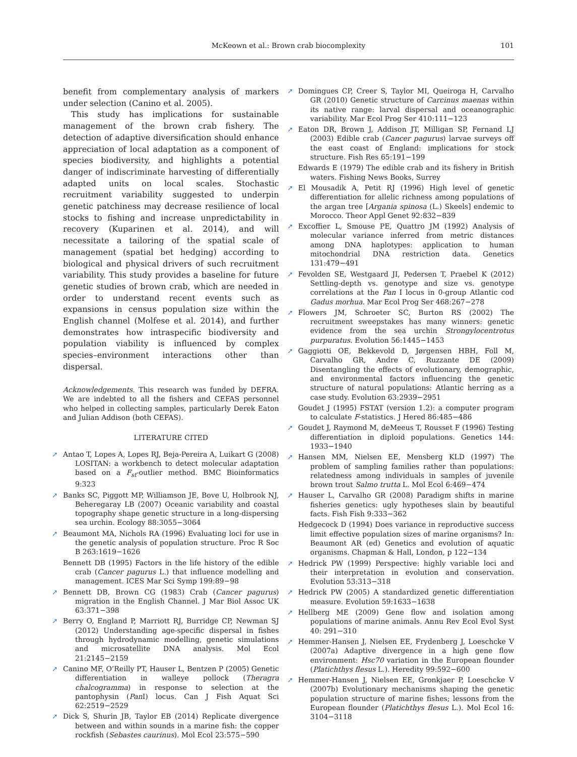McKeown et al.: Brown crab biocomplexity
101
benefit from complementary analysis of markers under selection (Canino et al. 2005).
This study has implications for sustainable management of the brown crab fishery. The detection of adaptive diversification should enhance appreciation of local adaptation as a component of species biodiversity, and highlights a potential danger of indiscriminate harvesting of differentially adapted units on local scales. Stochastic recruitment variability suggested to underpin genetic patchiness may decrease resilience of local stocks to fishing and increase unpredictability in recovery (Kuparinen et al. 2014), and will necessitate a tailoring of the spatial scale of management (spatial bet hedging) according to biological and physical drivers of such recruitment variability. This study provides a baseline for future genetic studies of brown crab, which are needed in order to understand recent events such as expansions in census population size within the English channel (Molfese et al. 2014), and further demonstrates how intraspecific biodiversity and population viability is influenced by complex species–environment interactions other than dispersal.
Acknowledgements. This research was funded by DEFRA. We are indebted to all the fishers and CEFAS personnel who helped in collecting samples, particularly Derek Eaton and Julian Addison (both CEFAS).
LITERATURE CITED
➚ Antao T, Lopes A, Lopes RJ, Beja-Pereira A, Luikart G (2008) LOSITAN: a workbench to detect molecular adaptation based on a F<sub>st</sub>-outlier method. BMC Bioinformatics 9:323
➚ Banks SC, Piggott MP, Williamson JE, Bove U, Holbrook NJ, Beheregaray LB (2007) Oceanic variability and coastal topography shape genetic structure in a long-dispersing sea urchin. Ecology 88:3055−3064
➚ Beaumont MA, Nichols RA (1996) Evaluating loci for use in the genetic analysis of population structure. Proc R Soc B 263:1619−1626
Bennett DB (1995) Factors in the life history of the edible crab (Cancer pagurus L.) that influence modelling and management. ICES Mar Sci Symp 199:89−98
➚ Bennett DB, Brown CG (1983) Crab (Cancer pagurus) migration in the English Channel. J Mar Biol Assoc UK 63:371−398
➚ Berry O, England P, Marriott RJ, Burridge CP, Newman SJ (2012) Understanding age-specific dispersal in fishes through hydrodynamic modelling, genetic simulations and microsatellite DNA analysis. Mol Ecol 21:2145−2159
➚ Canino MF, O’Reilly PT, Hauser L, Bentzen P (2005) Genetic differentiation in walleye pollock (Theragra chalcogramma) in response to selection at the pantophysin (Pan I) locus. Can J Fish Aquat Sci 62:2519−2529
➚ Dick S, Shurin JB, Taylor EB (2014) Replicate divergence between and within sounds in a marine fish: the copper rockfish (Sebastes caurinus). Mol Ecol 23:575−590
➚ Domingues CP, Creer S, Taylor MI, Queiroga H, Carvalho GR (2010) Genetic structure of Carcinus maenas within its native range: larval dispersal and oceanographic variability. Mar Ecol Prog Ser 410:111−123
➚ Eaton DR, Brown J, Addison JT, Milligan SP, Fernand LJ (2003) Edible crab (Cancer pagurus) larvae surveys off the east coast of England: implications for stock structure. Fish Res 65:191−199
Edwards E (1979) The edible crab and its fishery in British waters. Fishing News Books, Surrey
➚ El Mousadik A, Petit RJ (1996) High level of genetic differentiation for allelic richness among populations of the argan tree [Argania spinosa (L.) Skeels] endemic to Morocco. Theor Appl Genet 92:832−839
➚ Excoffier L, Smouse PE, Quattro JM (1992) Analysis of molecular variance inferred from metric distances among DNA haplotypes: application to human mitochondrial DNA restriction data. Genetics 131:479−491
➚ Fevolden SE, Westgaard JI, Pedersen T, Praebel K (2012) Settling-depth vs. genotype and size vs. genotype correlations at the Pan I locus in 0-group Atlantic cod Gadus morhua. Mar Ecol Prog Ser 468:267−278
➚ Flowers JM, Schroeter SC, Burton RS (2002) The recruitment sweepstakes has many winners: genetic evidence from the sea urchin Strongylocentrotus purpuratus. Evolution 56:1445−1453
➚ Gaggiotti OE, Bekkevold D, Jørgensen HBH, Foll M, Carvalho GR, Andre C, Ruzzante DE (2009) Disentangling the effects of evolutionary, demographic, and environmental factors influencing the genetic structure of natural populations: Atlantic herring as a case study. Evolution 63:2939−2951
Goudet J (1995) FSTAT (version 1.2): a computer program to calculate F-statistics. J Hered 86:485−486
➚ Goudet J, Raymond M, deMeeus T, Rousset F (1996) Testing differentiation in diploid populations. Genetics 144: 1933−1940
➚ Hansen MM, Nielsen EE, Mensberg KLD (1997) The problem of sampling families rather than populations: relatedness among individuals in samples of juvenile brown trout Salmo trutta L. Mol Ecol 6:469−474
➚ Hauser L, Carvalho GR (2008) Paradigm shifts in marine fisheries genetics: ugly hypotheses slain by beautiful facts. Fish Fish 9:333−362
Hedgecock D (1994) Does variance in reproductive success limit effective population sizes of marine organisms? In: Beaumont AR (ed) Genetics and evolution of aquatic organisms. Chapman & Hall, London, p 122−134
➚ Hedrick PW (1999) Perspective: highly variable loci and their interpretation in evolution and conservation. Evolution 53:313−318
➚ Hedrick PW (2005) A standardized genetic differentiation measure. Evolution 59:1633−1638
➚ Hellberg ME (2009) Gene flow and isolation among populations of marine animals. Annu Rev Ecol Evol Syst 40: 291−310
➚ Hemmer-Hansen J, Nielsen EE, Frydenberg J, Loeschcke V (2007a) Adaptive divergence in a high gene flow environment: Hsc70 variation in the European flounder (Platichthys flesus L.). Heredity 99:592−600
➚ Hemmer-Hansen J, Nielsen EE, Gronkjaer P, Loeschcke V (2007b) Evolutionary mechanisms shaping the genetic population structure of marine fishes; lessons from the European flounder (Platichthys flesus L.). Mol Ecol 16: 3104−3118